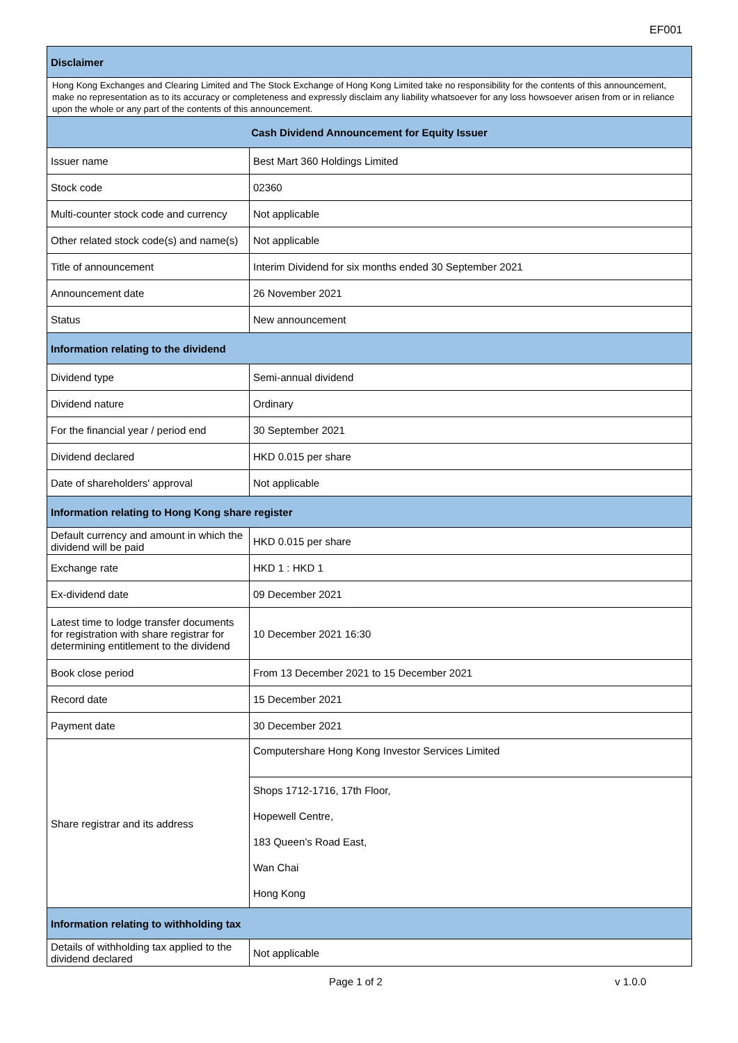EF001
| Disclaimer | |
| --- | --- |
| Hong Kong Exchanges and Clearing Limited and The Stock Exchange of Hong Kong Limited take no responsibility for the contents of this announcement, make no representation as to its accuracy or completeness and expressly disclaim any liability whatsoever for any loss howsoever arisen from or in reliance upon the whole or any part of the contents of this announcement. | |
| Cash Dividend Announcement for Equity Issuer | |
| Issuer name | Best Mart 360 Holdings Limited |
| Stock code | 02360 |
| Multi-counter stock code and currency | Not applicable |
| Other related stock code(s) and name(s) | Not applicable |
| Title of announcement | Interim Dividend for six months ended 30 September 2021 |
| Announcement date | 26 November 2021 |
| Status | New announcement |
| Information relating to the dividend | |
| Dividend type | Semi-annual dividend |
| Dividend nature | Ordinary |
| For the financial year / period end | 30 September 2021 |
| Dividend declared | HKD 0.015 per share |
| Date of shareholders' approval | Not applicable |
| Information relating to Hong Kong share register | |
| Default currency and amount in which the dividend will be paid | HKD 0.015 per share |
| Exchange rate | HKD 1 : HKD 1 |
| Ex-dividend date | 09 December 2021 |
| Latest time to lodge transfer documents for registration with share registrar for determining entitlement to the dividend | 10 December 2021 16:30 |
| Book close period | From 13 December 2021 to 15 December 2021 |
| Record date | 15 December 2021 |
| Payment date | 30 December 2021 |
| Share registrar and its address | Computershare Hong Kong Investor Services Limited |
| | Shops 1712-1716, 17th Floor, Hopewell Centre, 183 Queen’s Road East, Wan Chai Hong Kong |
| Information relating to withholding tax | |
| Details of withholding tax applied to the dividend declared | Not applicable |
Page 1 of 2 v 1.0.0